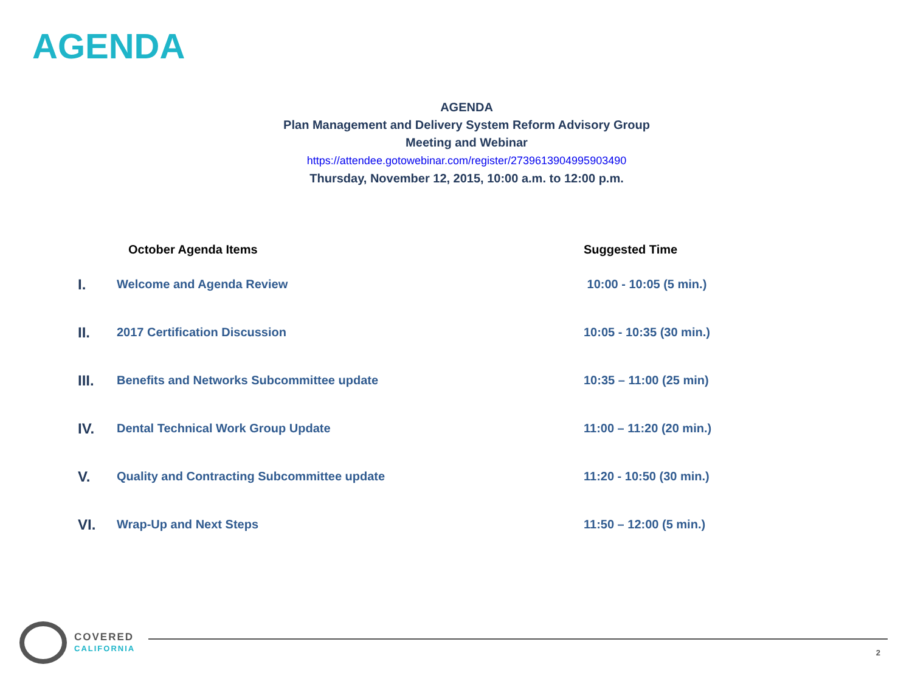AGENDA
AGENDA
Plan Management and Delivery System Reform Advisory Group
Meeting and Webinar
https://attendee.gotowebinar.com/register/2739613904995903490
Thursday, November 12, 2015, 10:00 a.m. to 12:00 p.m.
| | October Agenda Items | Suggested Time |
| --- | --- | --- |
| I. | Welcome and Agenda Review | 10:00 - 10:05 (5 min.) |
| II. | 2017 Certification Discussion | 10:05 - 10:35 (30 min.) |
| III. | Benefits and Networks Subcommittee update | 10:35 – 11:00 (25 min) |
| IV. | Dental Technical Work Group Update | 11:00 – 11:20 (20 min.) |
| V. | Quality and Contracting Subcommittee update | 11:20 - 10:50 (30 min.) |
| VI. | Wrap-Up and Next Steps | 11:50 – 12:00 (5 min.) |
COVERED
CALIFORNIA
2